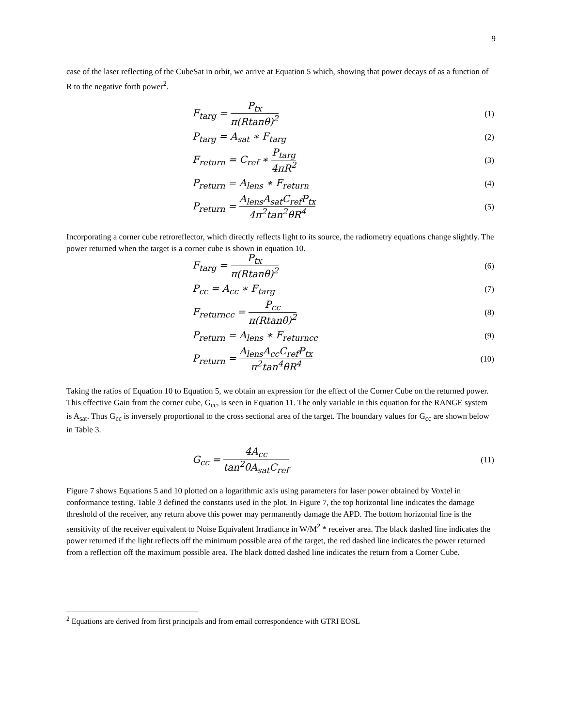9
case of the laser reflecting of the CubeSat in orbit, we arrive at Equation 5 which, showing that power decays of as a function of R to the negative forth power<sup>2</sup>.
F<sub>targ</sub> = P<sub>tx</sub> π(Rtanθ)<sup>2</sup>
(1)
P<sub>targ</sub> = A<sub>sat</sub> ∗ F<sub>targ</sub>
(2)
F<sub>return</sub> = C<sub>ref</sub> ∗ P<sub>targ</sub> 4πR<sup>2</sup>
(3)
P<sub>return</sub> = A<sub>lens</sub> ∗ F<sub>return</sub>
(4)
P<sub>return</sub> = A<sub>lens</sub>A<sub>sat</sub>C<sub>ref</sub>P<sub>tx</sub> 4π<sup>2</sup>tan<sup>2</sup>θR<sup>4</sup>
(5)
Incorporating a corner cube retroreflector, which directly reflects light to its source, the radiometry equations change slightly. The power returned when the target is a corner cube is shown in equation 10.
F<sub>targ</sub> = P<sub>tx</sub> π(Rtanθ)<sup>2</sup>
(6)
P<sub>cc</sub> = A<sub>cc</sub> ∗ F<sub>targ</sub>
(7)
F<sub>returncc</sub> = P<sub>cc</sub> π(Rtanθ)<sup>2</sup>
(8)
P<sub>return</sub> = A<sub>lens</sub> ∗ F<sub>returncc</sub>
(9)
P<sub>return</sub> = A<sub>lens</sub>A<sub>cc</sub>C<sub>ref</sub>P<sub>tx</sub> π<sup>2</sup>tan<sup>4</sup>θR<sup>4</sup>
(10)
Taking the ratios of Equation 10 to Equation 5, we obtain an expression for the effect of the Corner Cube on the returned power. This effective Gain from the corner cube, G<sub>cc</sub>, is seen in Equation 11. The only variable in this equation for the RANGE system is A<sub>sat</sub>. Thus G<sub>cc</sub> is inversely proportional to the cross sectional area of the target. The boundary values for G<sub>cc</sub> are shown below in Table 3.
G<sub>cc</sub> = 4A<sub>cc</sub> tan<sup>2</sup>θA<sub>sat</sub>C<sub>ref</sub>
(11)
Figure 7 shows Equations 5 and 10 plotted on a logarithmic axis using parameters for laser power obtained by Voxtel in conformance testing. Table 3 defined the constants used in the plot. In Figure 7, the top horizontal line indicates the damage threshold of the receiver, any return above this power may permanently damage the APD. The bottom horizontal line is the sensitivity of the receiver equivalent to Noise Equivalent Irradiance in W/M<sup>2</sup> * receiver area. The black dashed line indicates the power returned if the light reflects off the minimum possible area of the target, the red dashed line indicates the power returned from a reflection off the maximum possible area. The black dotted dashed line indicates the return from a Corner Cube.
<sup>2</sup> Equations are derived from first principals and from email correspondence with GTRI EOSL